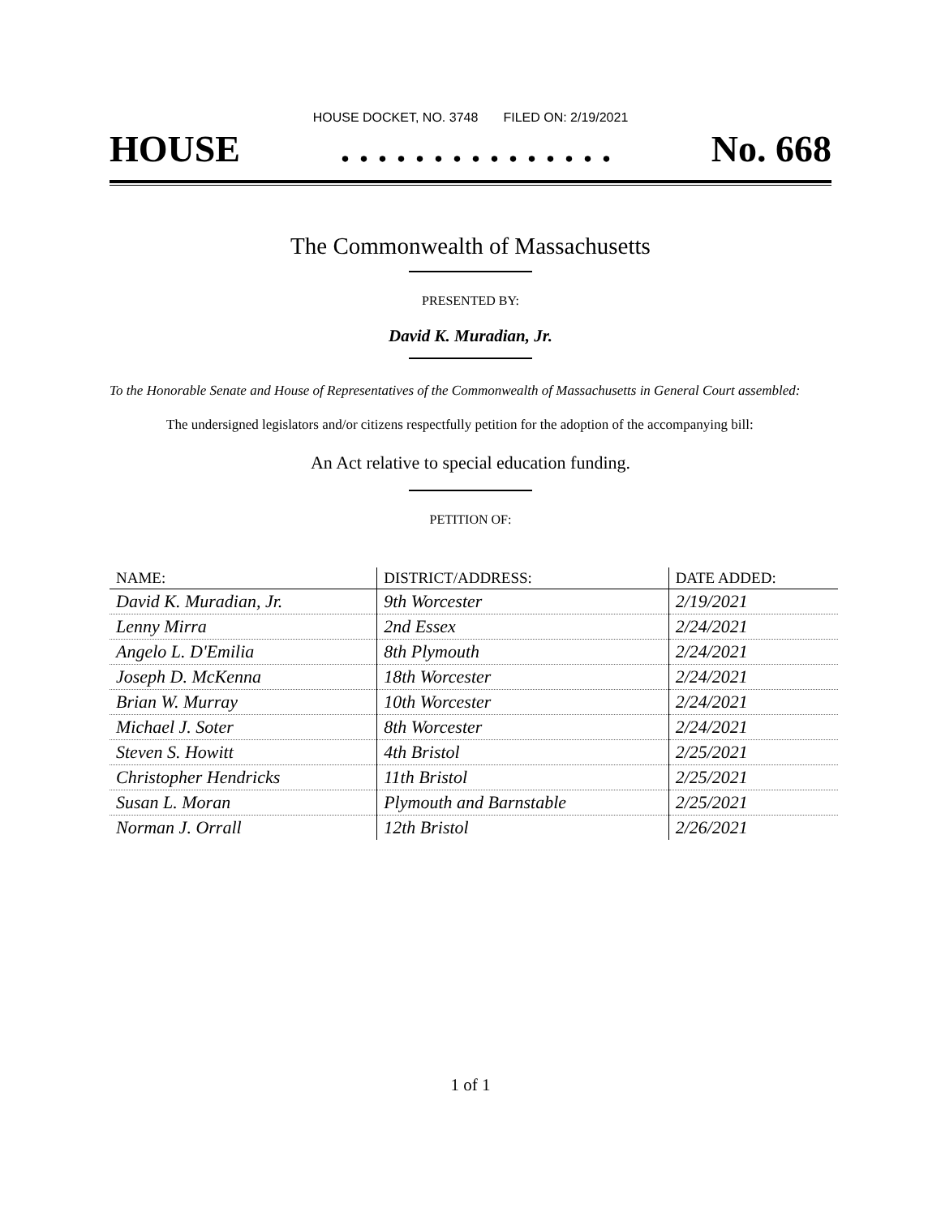HOUSE DOCKET, NO. 3748 FILED ON: 2/19/2021
HOUSE. . . . . . . . . . . . . . . No. 668
The Commonwealth of Massachusetts
PRESENTED BY:
David K. Muradian, Jr.
To the Honorable Senate and House of Representatives of the Commonwealth of Massachusetts in General Court assembled:
The undersigned legislators and/or citizens respectfully petition for the adoption of the accompanying bill:
An Act relative to special education funding.
PETITION OF:
| NAME: | DISTRICT/ADDRESS: | DATE ADDED: |
| --- | --- | --- |
| David K. Muradian, Jr. | 9th Worcester | 2/19/2021 |
| Lenny Mirra | 2nd Essex | 2/24/2021 |
| Angelo L. D'Emilia | 8th Plymouth | 2/24/2021 |
| Joseph D. McKenna | 18th Worcester | 2/24/2021 |
| Brian W. Murray | 10th Worcester | 2/24/2021 |
| Michael J. Soter | 8th Worcester | 2/24/2021 |
| Steven S. Howitt | 4th Bristol | 2/25/2021 |
| Christopher Hendricks | 11th Bristol | 2/25/2021 |
| Susan L. Moran | Plymouth and Barnstable | 2/25/2021 |
| Norman J. Orrall | 12th Bristol | 2/26/2021 |
1 of 1